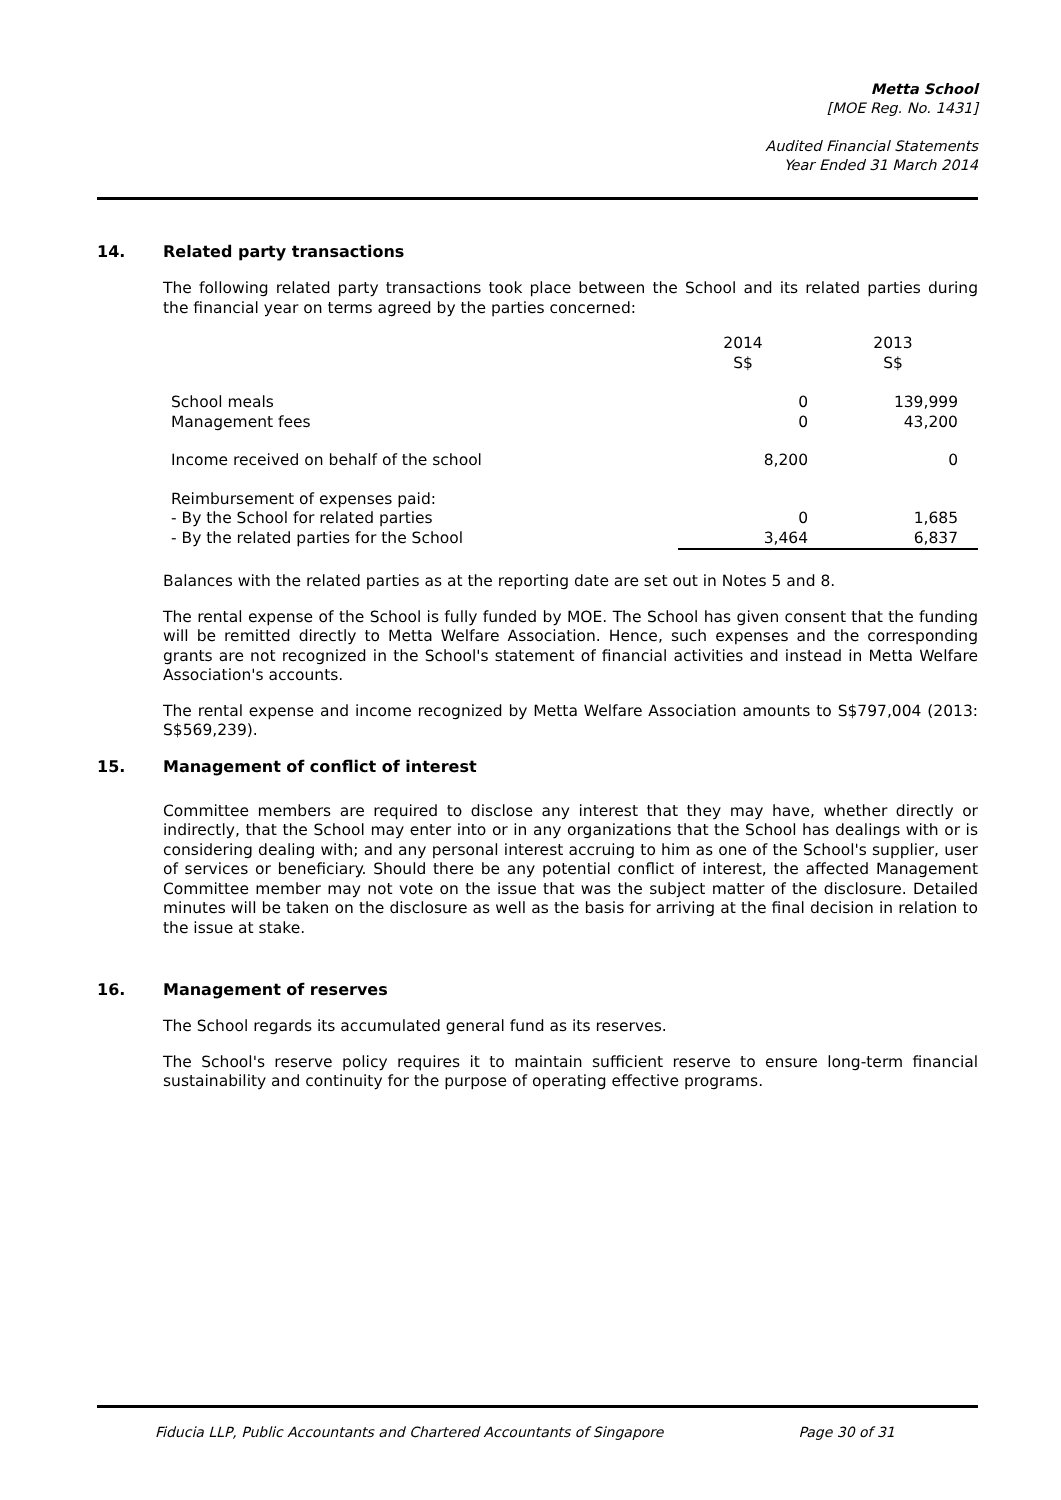Metta School
[MOE Reg. No. 1431]
Audited Financial Statements
Year Ended 31 March 2014
14. Related party transactions
The following related party transactions took place between the School and its related parties during the financial year on terms agreed by the parties concerned:
| | 2014 S$ | 2013 S$ |
| --- | --- | --- |
| School meals | 0 | 139,999 |
| Management fees | 0 | 43,200 |
| Income received on behalf of the school | 8,200 | 0 |
| Reimbursement of expenses paid: | | |
| - By the School for related parties | 0 | 1,685 |
| - By the related parties for the School | 3,464 | 6,837 |
Balances with the related parties as at the reporting date are set out in Notes 5 and 8.
The rental expense of the School is fully funded by MOE. The School has given consent that the funding will be remitted directly to Metta Welfare Association. Hence, such expenses and the corresponding grants are not recognized in the School's statement of financial activities and instead in Metta Welfare Association's accounts.
The rental expense and income recognized by Metta Welfare Association amounts to S$797,004 (2013: S$569,239).
15. Management of conflict of interest
Committee members are required to disclose any interest that they may have, whether directly or indirectly, that the School may enter into or in any organizations that the School has dealings with or is considering dealing with; and any personal interest accruing to him as one of the School's supplier, user of services or beneficiary. Should there be any potential conflict of interest, the affected Management Committee member may not vote on the issue that was the subject matter of the disclosure. Detailed minutes will be taken on the disclosure as well as the basis for arriving at the final decision in relation to the issue at stake.
16. Management of reserves
The School regards its accumulated general fund as its reserves.
The School's reserve policy requires it to maintain sufficient reserve to ensure long-term financial sustainability and continuity for the purpose of operating effective programs.
Fiducia LLP, Public Accountants and Chartered Accountants of Singapore Page 30 of 31